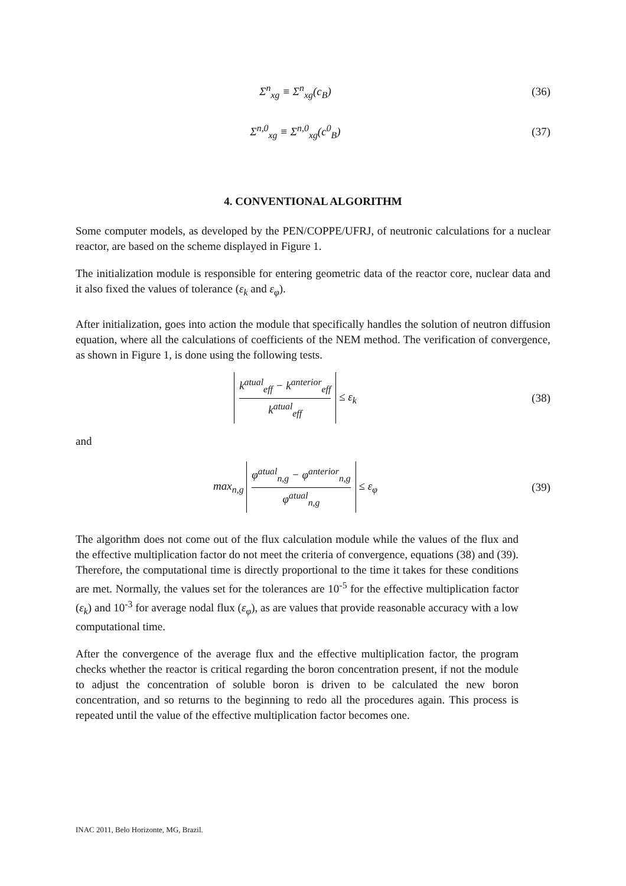Σ<sup>n</sup><sub>xg</sub> ≡ Σ<sup>n</sup><sub>xg</sub>(c<sub>B</sub>) (36)
Σ<sup>n,0</sup><sub>xg</sub> ≡ Σ<sup>n,0</sup><sub>xg</sub>(c<sup>0</sup><sub>B</sub>) (37)
4. CONVENTIONAL ALGORITHM
Some computer models, as developed by the PEN/COPPE/UFRJ, of neutronic calculations for a nuclear reactor, are based on the scheme displayed in Figure 1.
The initialization module is responsible for entering geometric data of the reactor core, nuclear data and it also fixed the values of tolerance (ε<sub>k</sub> and ε<sub>φ</sub>).
After initialization, goes into action the module that specifically handles the solution of neutron diffusion equation, where all the calculations of coefficients of the NEM method. The verification of convergence, as shown in Figure 1, is done using the following tests.
k<sup>atual</sup><sub>eff</sub> − k<sup>anterior</sup><sub>eff</sub> k<sup>atual</sup><sub>eff</sub> ≤ ε<sub>k</sub>
(38)
and
max<sub>n,g</sub> φ<sup>atual</sup><sub>n,g</sub> − φ<sup>anterior</sup><sub>n,g</sub> φ<sup>atual</sup><sub>n,g</sub> ≤ ε<sub>φ</sub>
(39)
The algorithm does not come out of the flux calculation module while the values of the flux and the effective multiplication factor do not meet the criteria of convergence, equations (38) and (39). Therefore, the computational time is directly proportional to the time it takes for these conditions are met. Normally, the values set for the tolerances are 10<sup>-5</sup> for the effective multiplication factor (ε<sub>k</sub>) and 10<sup>-3</sup> for average nodal flux (ε<sub>φ</sub>), as are values that provide reasonable accuracy with a low computational time.
After the convergence of the average flux and the effective multiplication factor, the program checks whether the reactor is critical regarding the boron concentration present, if not the module to adjust the concentration of soluble boron is driven to be calculated the new boron concentration, and so returns to the beginning to redo all the procedures again. This process is repeated until the value of the effective multiplication factor becomes one.
INAC 2011, Belo Horizonte, MG, Brazil.